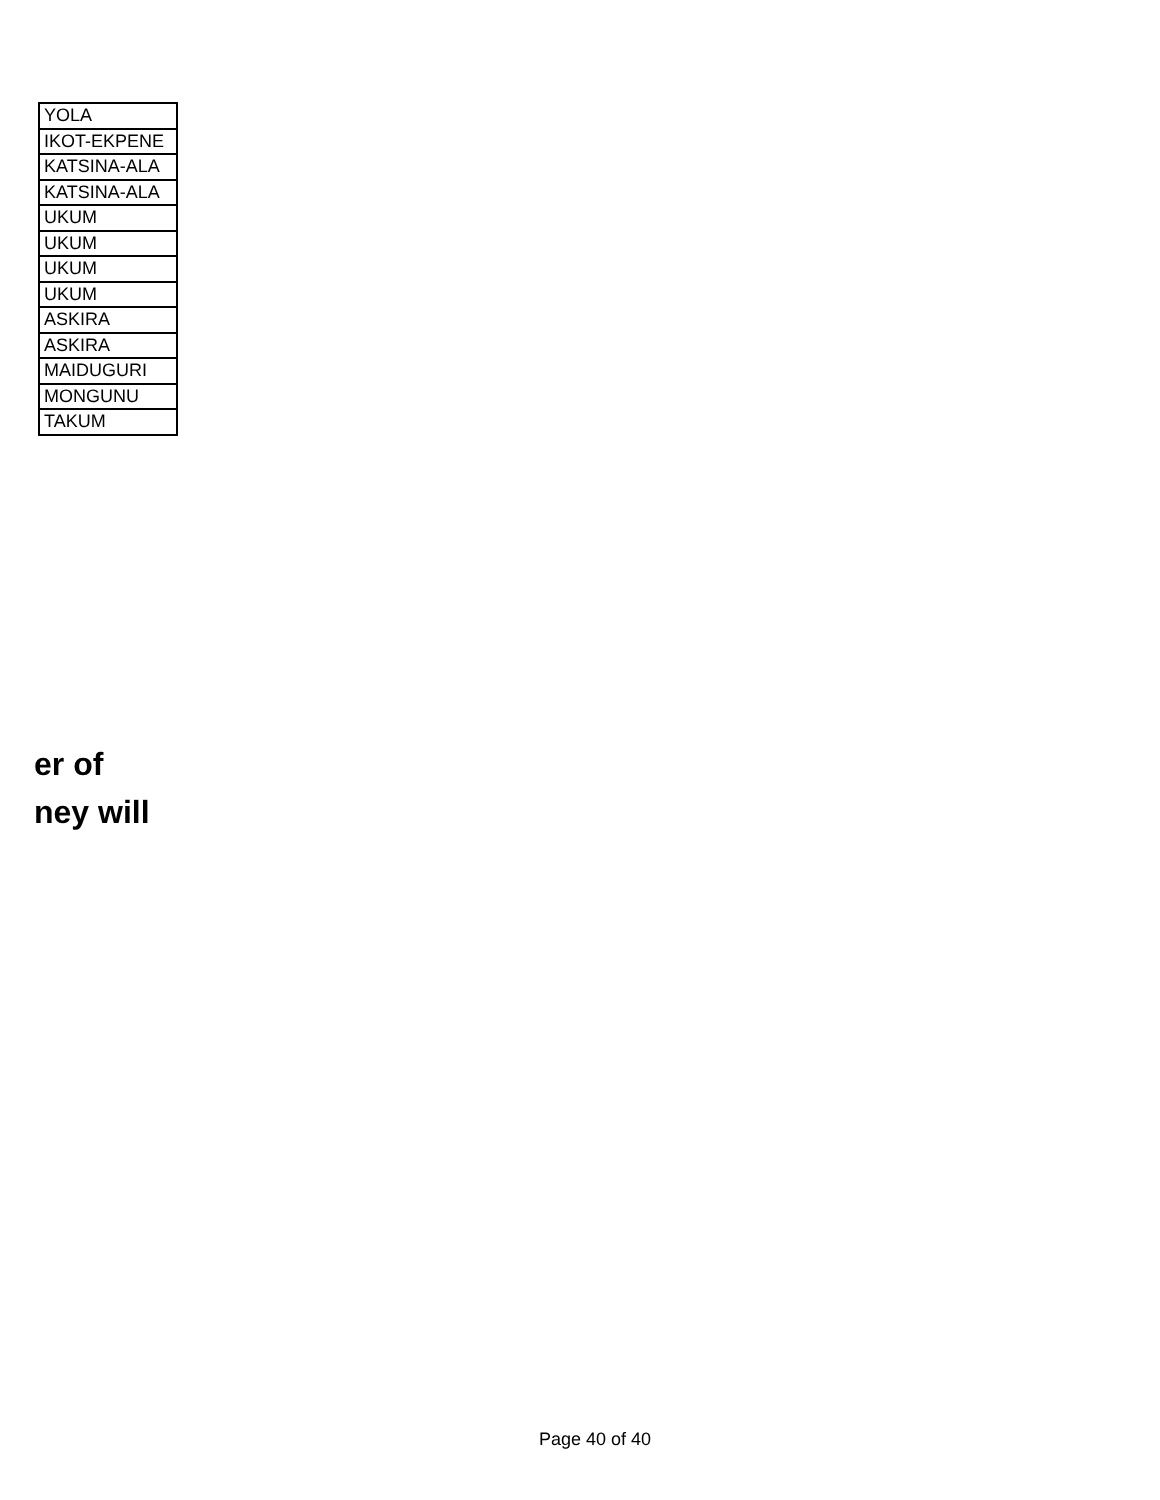| YOLA |
| IKOT-EKPENE |
| KATSINA-ALA |
| KATSINA-ALA |
| UKUM |
| UKUM |
| UKUM |
| UKUM |
| ASKIRA |
| ASKIRA |
| MAIDUGURI |
| MONGUNU |
| TAKUM |
er of
ney will
Page 40 of 40